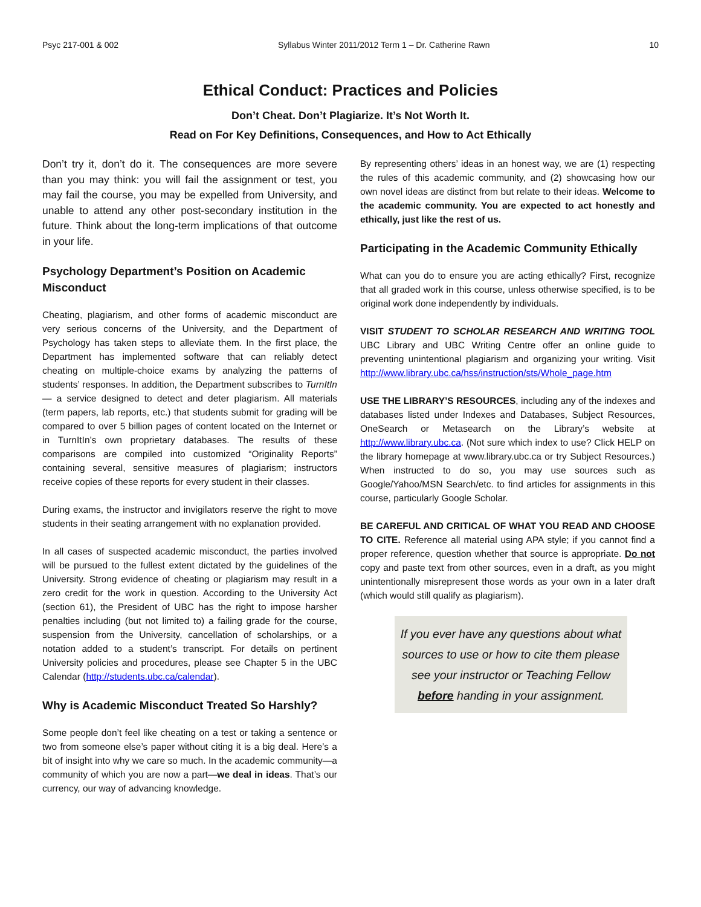Psyc 217-001 & 002 Syllabus Winter 2011/2012 Term 1 – Dr. Catherine Rawn 10
Ethical Conduct: Practices and Policies
Don’t Cheat. Don’t Plagiarize. It’s Not Worth It.
Read on For Key Definitions, Consequences, and How to Act Ethically
Don’t try it, don’t do it. The consequences are more severe than you may think: you will fail the assignment or test, you may fail the course, you may be expelled from University, and unable to attend any other post-secondary institution in the future. Think about the long-term implications of that outcome in your life.
Psychology Department’s Position on Academic Misconduct
Cheating, plagiarism, and other forms of academic misconduct are very serious concerns of the University, and the Department of Psychology has taken steps to alleviate them. In the first place, the Department has implemented software that can reliably detect cheating on multiple-choice exams by analyzing the patterns of students’ responses. In addition, the Department subscribes to TurnItIn — a service designed to detect and deter plagiarism. All materials (term papers, lab reports, etc.) that students submit for grading will be compared to over 5 billion pages of content located on the Internet or in TurnItIn’s own proprietary databases. The results of these comparisons are compiled into customized “Originality Reports” containing several, sensitive measures of plagiarism; instructors receive copies of these reports for every student in their classes.
During exams, the instructor and invigilators reserve the right to move students in their seating arrangement with no explanation provided.
In all cases of suspected academic misconduct, the parties involved will be pursued to the fullest extent dictated by the guidelines of the University. Strong evidence of cheating or plagiarism may result in a zero credit for the work in question. According to the University Act (section 61), the President of UBC has the right to impose harsher penalties including (but not limited to) a failing grade for the course, suspension from the University, cancellation of scholarships, or a notation added to a student’s transcript. For details on pertinent University policies and procedures, please see Chapter 5 in the UBC Calendar (http://students.ubc.ca/calendar).
Why is Academic Misconduct Treated So Harshly?
Some people don’t feel like cheating on a test or taking a sentence or two from someone else’s paper without citing it is a big deal. Here’s a bit of insight into why we care so much. In the academic community—a community of which you are now a part—we deal in ideas. That’s our currency, our way of advancing knowledge.
By representing others’ ideas in an honest way, we are (1) respecting the rules of this academic community, and (2) showcasing how our own novel ideas are distinct from but relate to their ideas. Welcome to the academic community. You are expected to act honestly and ethically, just like the rest of us.
Participating in the Academic Community Ethically
What can you do to ensure you are acting ethically? First, recognize that all graded work in this course, unless otherwise specified, is to be original work done independently by individuals.
VISIT STUDENT TO SCHOLAR RESEARCH AND WRITING TOOL UBC Library and UBC Writing Centre offer an online guide to preventing unintentional plagiarism and organizing your writing. Visit http://www.library.ubc.ca/hss/instruction/sts/Whole_page.htm
USE THE LIBRARY’S RESOURCES, including any of the indexes and databases listed under Indexes and Databases, Subject Resources, OneSearch or Metasearch on the Library’s website at http://www.library.ubc.ca. (Not sure which index to use? Click HELP on the library homepage at www.library.ubc.ca or try Subject Resources.) When instructed to do so, you may use sources such as Google/Yahoo/MSN Search/etc. to find articles for assignments in this course, particularly Google Scholar.
BE CAREFUL AND CRITICAL OF WHAT YOU READ AND CHOOSE TO CITE. Reference all material using APA style; if you cannot find a proper reference, question whether that source is appropriate. Do not copy and paste text from other sources, even in a draft, as you might unintentionally misrepresent those words as your own in a later draft (which would still qualify as plagiarism).
If you ever have any questions about what sources to use or how to cite them please see your instructor or Teaching Fellow before handing in your assignment.